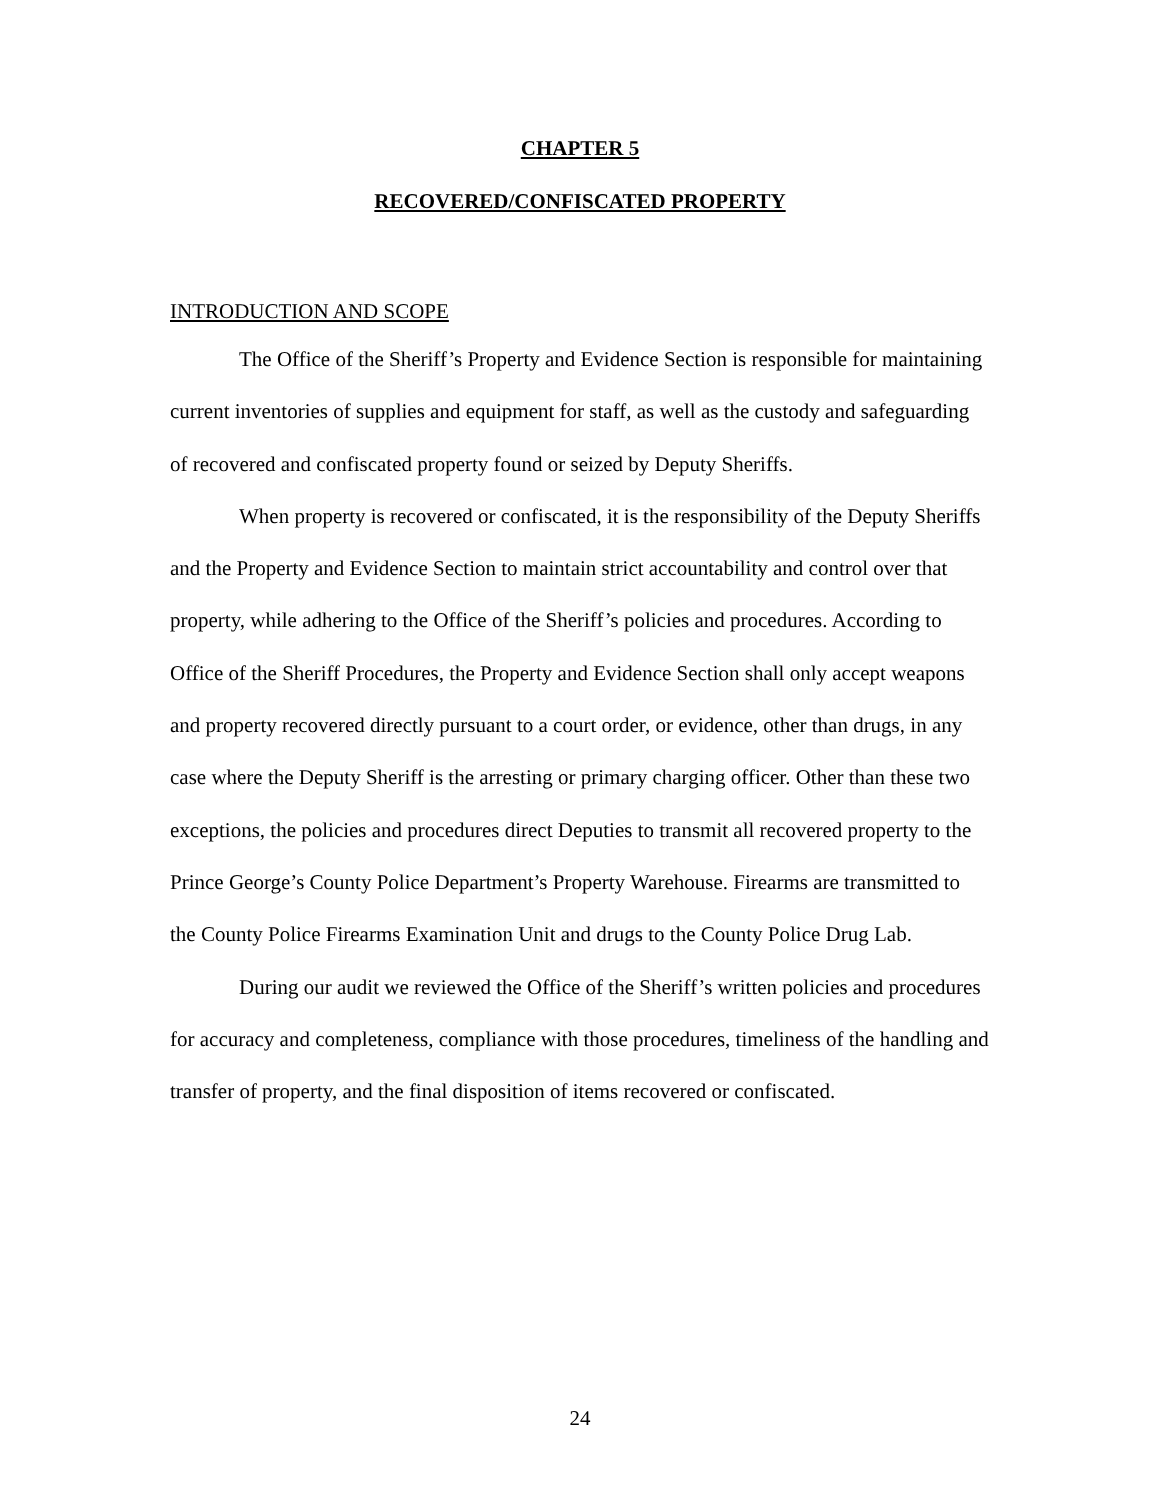CHAPTER 5
RECOVERED/CONFISCATED PROPERTY
INTRODUCTION AND SCOPE
The Office of the Sheriff’s Property and Evidence Section is responsible for maintaining current inventories of supplies and equipment for staff, as well as the custody and safeguarding of recovered and confiscated property found or seized by Deputy Sheriffs.
When property is recovered or confiscated, it is the responsibility of the Deputy Sheriffs and the Property and Evidence Section to maintain strict accountability and control over that property, while adhering to the Office of the Sheriff’s policies and procedures. According to Office of the Sheriff Procedures, the Property and Evidence Section shall only accept weapons and property recovered directly pursuant to a court order, or evidence, other than drugs, in any case where the Deputy Sheriff is the arresting or primary charging officer. Other than these two exceptions, the policies and procedures direct Deputies to transmit all recovered property to the Prince George’s County Police Department’s Property Warehouse. Firearms are transmitted to the County Police Firearms Examination Unit and drugs to the County Police Drug Lab.
During our audit we reviewed the Office of the Sheriff’s written policies and procedures for accuracy and completeness, compliance with those procedures, timeliness of the handling and transfer of property, and the final disposition of items recovered or confiscated.
24